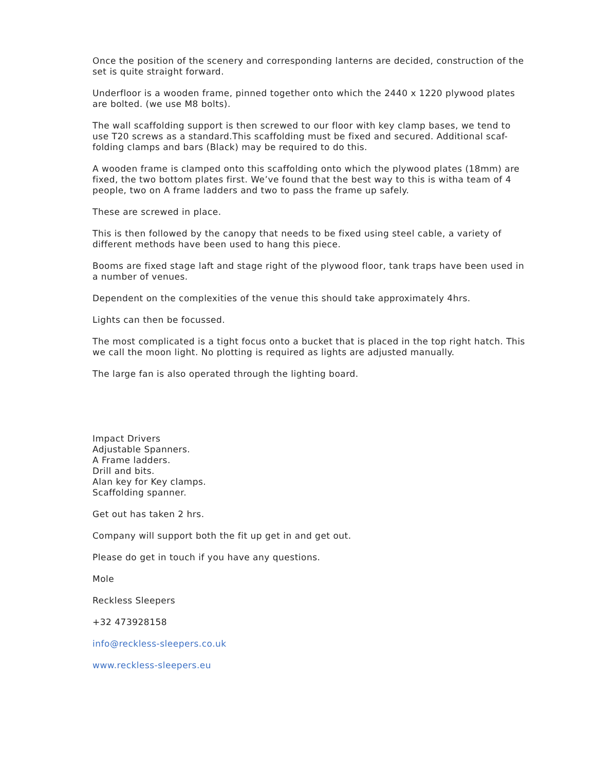Once the position of the scenery and corresponding lanterns are decided, construction of the set is quite straight forward.
Underfloor is a wooden frame, pinned together onto which the 2440 x 1220 plywood plates are bolted. (we use M8 bolts).
The wall scaffolding support is then screwed to our floor with key clamp bases, we tend to use T20 screws as a standard.This scaffolding must be fixed and secured. Additional scaf-folding clamps and bars (Black) may be required to do this.
A wooden frame is clamped onto this scaffolding onto which the plywood plates (18mm) are fixed, the two bottom plates first. We’ve found that the best way to this is witha team of 4 people, two on A frame ladders and two to pass the frame up safely.
These are screwed in place.
This is then followed by the canopy that needs to be fixed using steel cable, a variety of different methods have been used to hang this piece.
Booms are fixed stage laft and stage right of the plywood floor, tank traps have been used in a number of venues.
Dependent on the complexities of the venue this should take approximately 4hrs.
Lights can then be focussed.
The most complicated is a tight focus onto a bucket that is placed in the top right hatch. This we call the moon light. No plotting is required as lights are adjusted manually.
The large fan is also operated through the lighting board.
Impact Drivers
Adjustable Spanners.
A Frame ladders.
Drill and bits.
Alan key for Key clamps.
Scaffolding spanner.
Get out has taken 2 hrs.
Company will support both the fit up get in and get out.
Please do get in touch if you have any questions.
Mole
Reckless Sleepers
+32 473928158
info@reckless-sleepers.co.uk
www.reckless-sleepers.eu